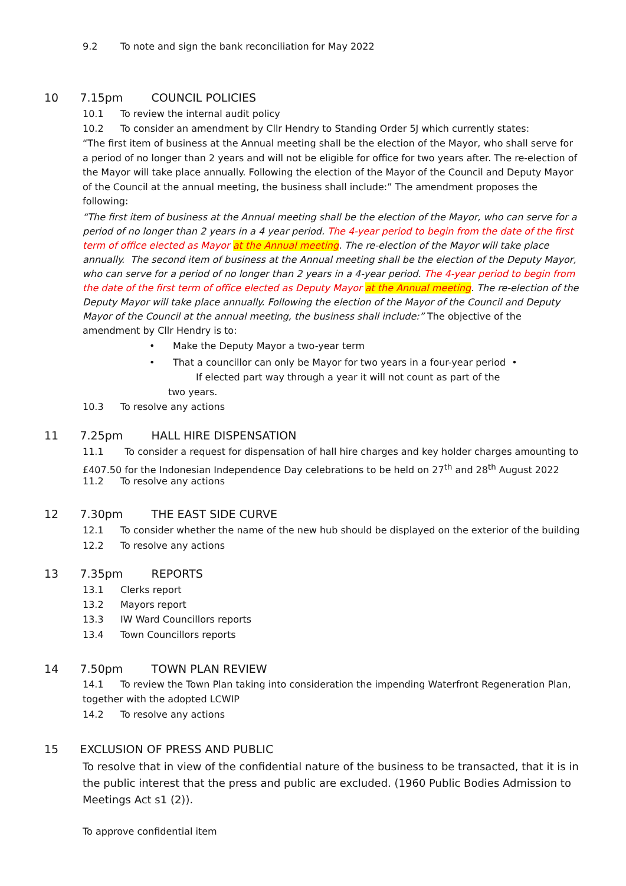9.2 To note and sign the bank reconciliation for May 2022
10 7.15pm COUNCIL POLICIES
10.1 To review the internal audit policy
10.2 To consider an amendment by Cllr Hendry to Standing Order 5J which currently states:
“The first item of business at the Annual meeting shall be the election of the Mayor, who shall serve for a period of no longer than 2 years and will not be eligible for office for two years after. The re-election of the Mayor will take place annually. Following the election of the Mayor of the Council and Deputy Mayor of the Council at the annual meeting, the business shall include:” The amendment proposes the following:
“The first item of business at the Annual meeting shall be the election of the Mayor, who can serve for a period of no longer than 2 years in a 4 year period. The 4-year period to begin from the date of the first term of office elected as Mayor at the Annual meeting. The re-election of the Mayor will take place annually. The second item of business at the Annual meeting shall be the election of the Deputy Mayor, who can serve for a period of no longer than 2 years in a 4-year period. The 4-year period to begin from the date of the first term of office elected as Deputy Mayor at the Annual meeting. The re-election of the Deputy Mayor will take place annually. Following the election of the Mayor of the Council and Deputy Mayor of the Council at the annual meeting, the business shall include:” The objective of the amendment by Cllr Hendry is to:
• Make the Deputy Mayor a two-year term
• That a councillor can only be Mayor for two years in a four-year period •
If elected part way through a year it will not count as part of the
two years.
10.3 To resolve any actions
11 7.25pm HALL HIRE DISPENSATION
11.1 To consider a request for dispensation of hall hire charges and key holder charges amounting to £407.50 for the Indonesian Independence Day celebrations to be held on 27<sup>th</sup> and 28<sup>th</sup> August 2022
11.2 To resolve any actions
12 7.30pm THE EAST SIDE CURVE
12.1 To consider whether the name of the new hub should be displayed on the exterior of the building
12.2 To resolve any actions
13 7.35pm REPORTS
13.1 Clerks report
13.2 Mayors report
13.3 IW Ward Councillors reports
13.4 Town Councillors reports
14 7.50pm TOWN PLAN REVIEW
14.1 To review the Town Plan taking into consideration the impending Waterfront Regeneration Plan, together with the adopted LCWIP
14.2 To resolve any actions
15 EXCLUSION OF PRESS AND PUBLIC
To resolve that in view of the confidential nature of the business to be transacted, that it is in the public interest that the press and public are excluded. (1960 Public Bodies Admission to Meetings Act s1 (2)).
To approve confidential item